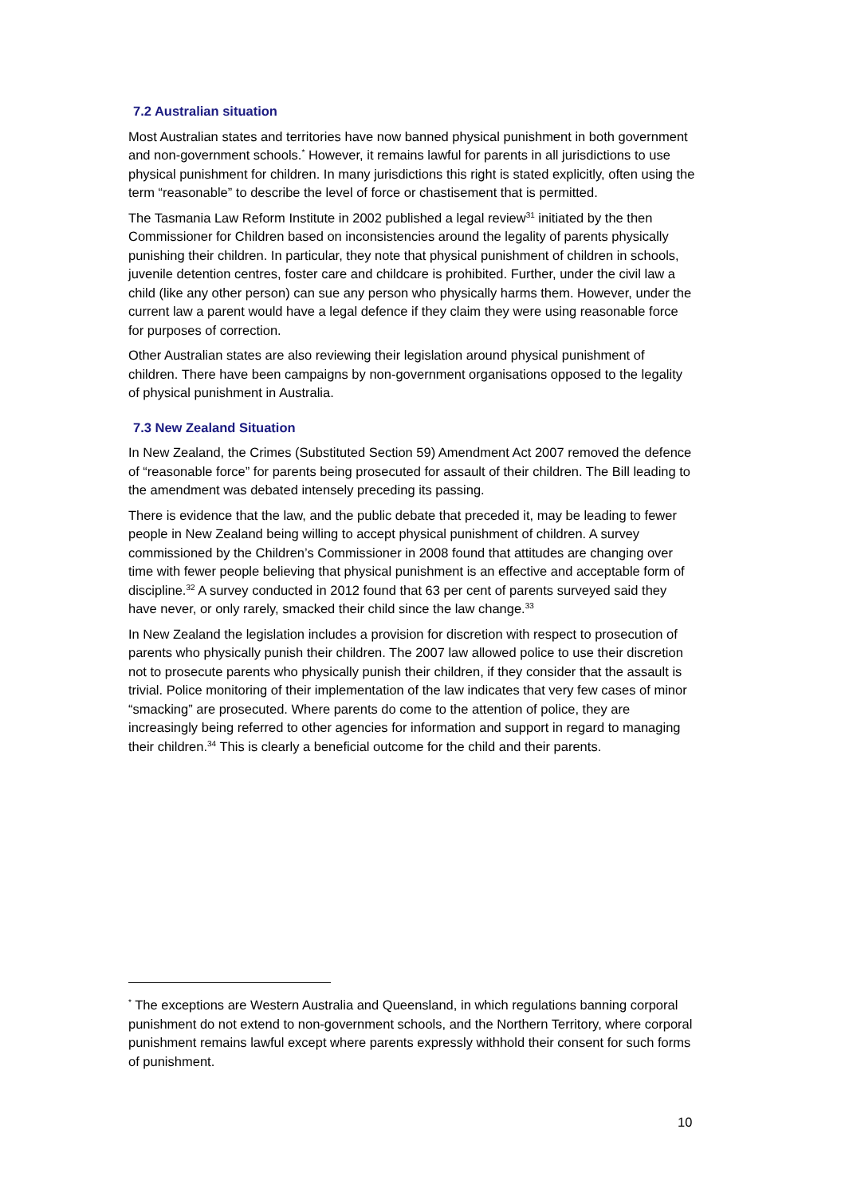7.2 Australian situation
Most Australian states and territories have now banned physical punishment in both government and non-government schools.<sup>*</sup> However, it remains lawful for parents in all jurisdictions to use physical punishment for children. In many jurisdictions this right is stated explicitly, often using the term “reasonable” to describe the level of force or chastisement that is permitted.
The Tasmania Law Reform Institute in 2002 published a legal review<sup>31</sup> initiated by the then Commissioner for Children based on inconsistencies around the legality of parents physically punishing their children. In particular, they note that physical punishment of children in schools, juvenile detention centres, foster care and childcare is prohibited. Further, under the civil law a child (like any other person) can sue any person who physically harms them. However, under the current law a parent would have a legal defence if they claim they were using reasonable force for purposes of correction.
Other Australian states are also reviewing their legislation around physical punishment of children. There have been campaigns by non-government organisations opposed to the legality of physical punishment in Australia.
7.3 New Zealand Situation
In New Zealand, the Crimes (Substituted Section 59) Amendment Act 2007 removed the defence of “reasonable force” for parents being prosecuted for assault of their children. The Bill leading to the amendment was debated intensely preceding its passing.
There is evidence that the law, and the public debate that preceded it, may be leading to fewer people in New Zealand being willing to accept physical punishment of children. A survey commissioned by the Children’s Commissioner in 2008 found that attitudes are changing over time with fewer people believing that physical punishment is an effective and acceptable form of discipline.<sup>32</sup> A survey conducted in 2012 found that 63 per cent of parents surveyed said they have never, or only rarely, smacked their child since the law change.<sup>33</sup>
In New Zealand the legislation includes a provision for discretion with respect to prosecution of parents who physically punish their children. The 2007 law allowed police to use their discretion not to prosecute parents who physically punish their children, if they consider that the assault is trivial. Police monitoring of their implementation of the law indicates that very few cases of minor “smacking” are prosecuted. Where parents do come to the attention of police, they are increasingly being referred to other agencies for information and support in regard to managing their children.<sup>34</sup> This is clearly a beneficial outcome for the child and their parents.
<sup>*</sup> The exceptions are Western Australia and Queensland, in which regulations banning corporal punishment do not extend to non-government schools, and the Northern Territory, where corporal punishment remains lawful except where parents expressly withhold their consent for such forms of punishment.
10